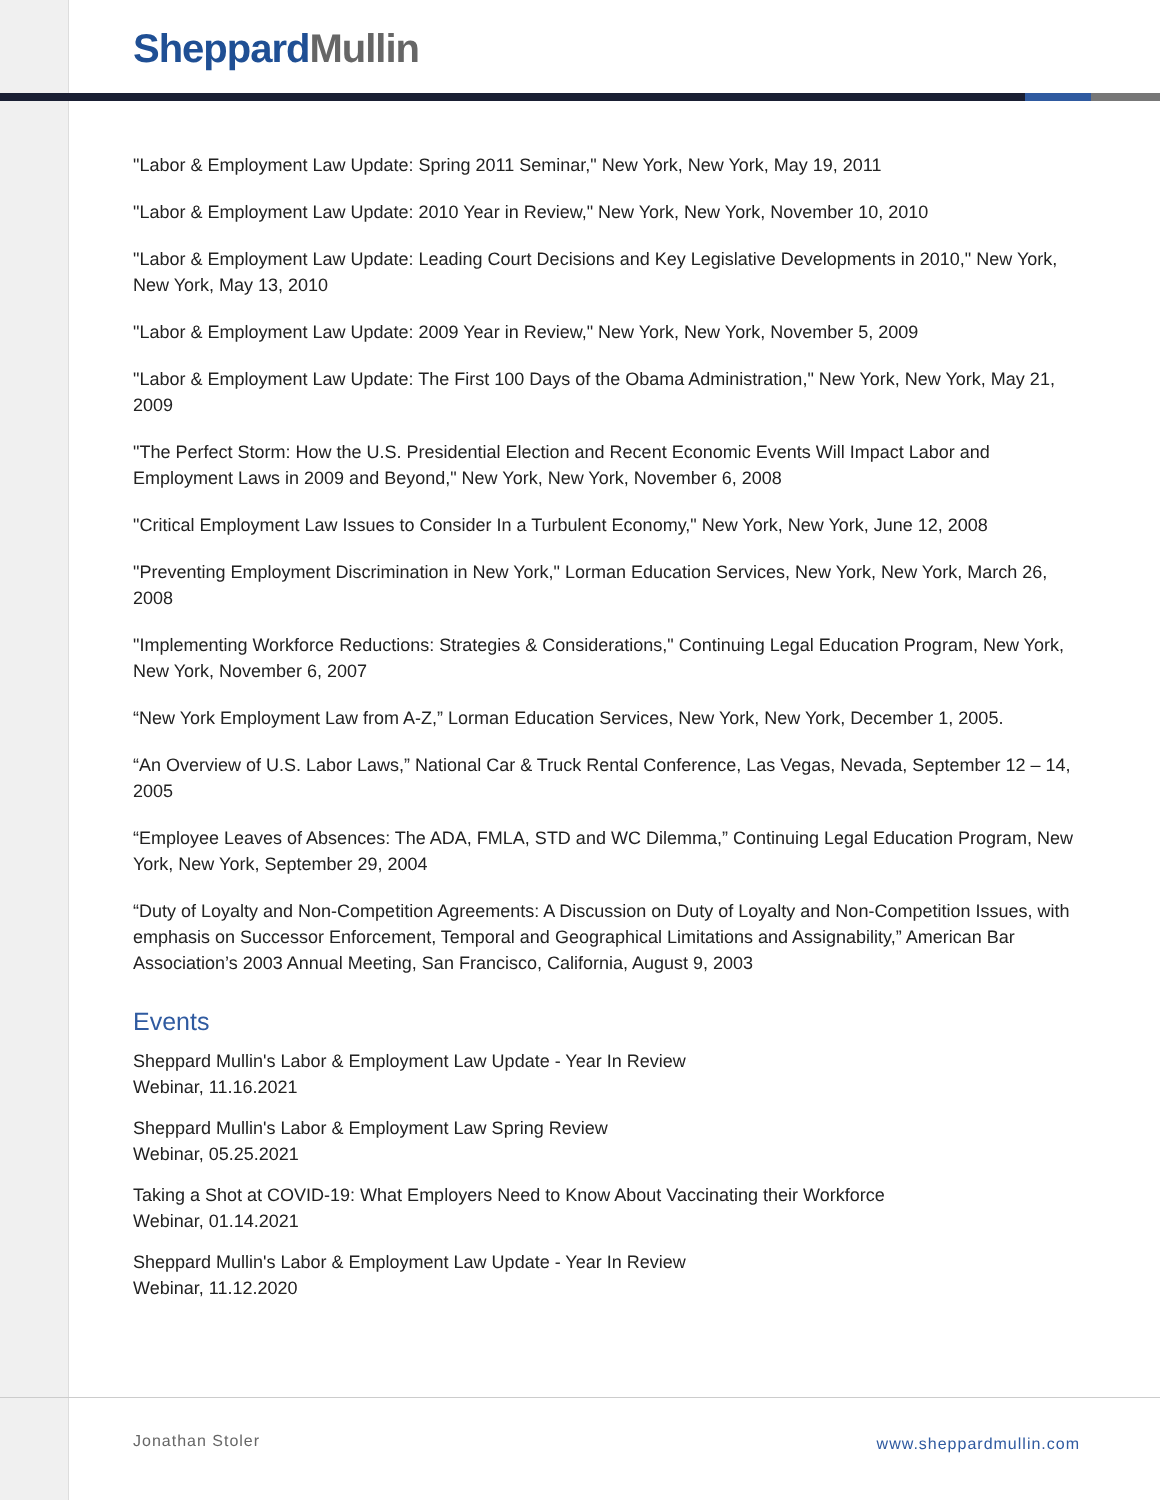Sheppard Mullin
"Labor & Employment Law Update: Spring 2011 Seminar," New York, New York, May 19, 2011
"Labor & Employment Law Update: 2010 Year in Review," New York, New York, November 10, 2010
"Labor & Employment Law Update: Leading Court Decisions and Key Legislative Developments in 2010," New York, New York, May 13, 2010
"Labor & Employment Law Update: 2009 Year in Review," New York, New York, November 5, 2009
"Labor & Employment Law Update: The First 100 Days of the Obama Administration," New York, New York, May 21, 2009
"The Perfect Storm: How the U.S. Presidential Election and Recent Economic Events Will Impact Labor and Employment Laws in 2009 and Beyond," New York, New York, November 6, 2008
"Critical Employment Law Issues to Consider In a Turbulent Economy," New York, New York, June 12, 2008
"Preventing Employment Discrimination in New York," Lorman Education Services, New York, New York, March 26, 2008
"Implementing Workforce Reductions: Strategies & Considerations," Continuing Legal Education Program, New York, New York, November 6, 2007
“New York Employment Law from A-Z,” Lorman Education Services, New York, New York, December 1, 2005.
“An Overview of U.S. Labor Laws,” National Car & Truck Rental Conference, Las Vegas, Nevada, September 12 – 14, 2005
“Employee Leaves of Absences: The ADA, FMLA, STD and WC Dilemma,” Continuing Legal Education Program, New York, New York, September 29, 2004
“Duty of Loyalty and Non-Competition Agreements: A Discussion on Duty of Loyalty and Non-Competition Issues, with emphasis on Successor Enforcement, Temporal and Geographical Limitations and Assignability,” American Bar Association’s 2003 Annual Meeting, San Francisco, California, August 9, 2003
Events
Sheppard Mullin's Labor & Employment Law Update - Year In Review
Webinar, 11.16.2021
Sheppard Mullin's Labor & Employment Law Spring Review
Webinar, 05.25.2021
Taking a Shot at COVID-19: What Employers Need to Know About Vaccinating their Workforce
Webinar, 01.14.2021
Sheppard Mullin's Labor & Employment Law Update - Year In Review
Webinar, 11.12.2020
Jonathan Stoler www.sheppardmullin.com